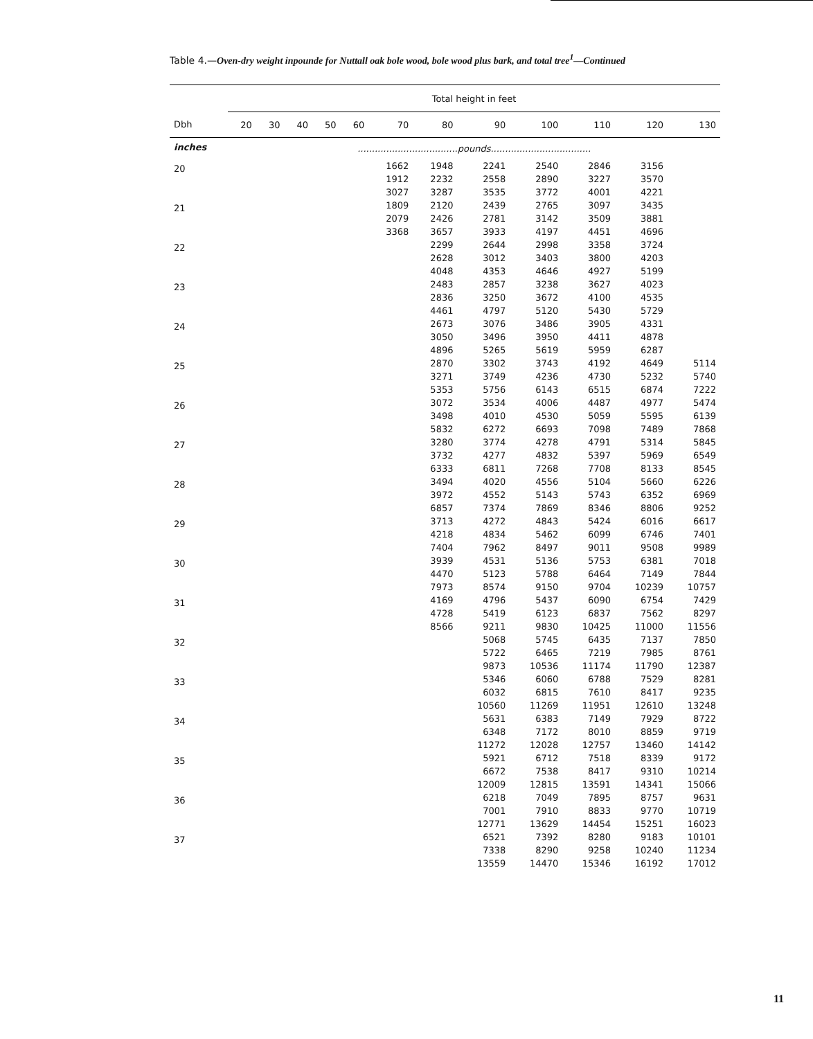Table 4.—Oven-dry weight inpounde for Nuttall oak bole wood, bole wood plus bark, and total tree<sup>1</sup>—Continued
| | Total height in feet | | | | | | | | | | | |
| --- | --- | --- | --- | --- | --- | --- | --- | --- | --- | --- | --- | --- |
| Dbh | 20 | 30 | 40 | 50 | 60 | 70 | 80 | 90 | 100 | 110 | 120 | 130 |
| inches | ...................................pounds................................... | | | | | | | | | | | |
| 20 | | | | | | 1662 1912 3027 | 1948 2232 3287 | 2241 2558 3535 | 2540 2890 3772 | 2846 3227 4001 | 3156 3570 4221 | |
| 21 | | | | | | 1809 2079 3368 | 2120 2426 3657 | 2439 2781 3933 | 2765 3142 4197 | 3097 3509 4451 | 3435 3881 4696 | |
| 22 | | | | | | | 2299 2628 4048 | 2644 3012 4353 | 2998 3403 4646 | 3358 3800 4927 | 3724 4203 5199 | |
| 23 | | | | | | | 2483 2836 4461 | 2857 3250 4797 | 3238 3672 5120 | 3627 4100 5430 | 4023 4535 5729 | |
| 24 | | | | | | | 2673 3050 4896 | 3076 3496 5265 | 3486 3950 5619 | 3905 4411 5959 | 4331 4878 6287 | |
| 25 | | | | | | | 2870 3271 5353 | 3302 3749 5756 | 3743 4236 6143 | 4192 4730 6515 | 4649 5232 6874 | 5114 5740 7222 |
| 26 | | | | | | | 3072 3498 5832 | 3534 4010 6272 | 4006 4530 6693 | 4487 5059 7098 | 4977 5595 7489 | 5474 6139 7868 |
| 27 | | | | | | | 3280 3732 6333 | 3774 4277 6811 | 4278 4832 7268 | 4791 5397 7708 | 5314 5969 8133 | 5845 6549 8545 |
| 28 | | | | | | | 3494 3972 6857 | 4020 4552 7374 | 4556 5143 7869 | 5104 5743 8346 | 5660 6352 8806 | 6226 6969 9252 |
| 29 | | | | | | | 3713 4218 7404 | 4272 4834 7962 | 4843 5462 8497 | 5424 6099 9011 | 6016 6746 9508 | 6617 7401 9989 |
| 30 | | | | | | | 3939 4470 7973 | 4531 5123 8574 | 5136 5788 9150 | 5753 6464 9704 | 6381 7149 10239 | 7018 7844 10757 |
| 31 | | | | | | | 4169 4728 8566 | 4796 5419 9211 | 5437 6123 9830 | 6090 6837 10425 | 6754 7562 11000 | 7429 8297 11556 |
| 32 | | | | | | | | 5068 5722 9873 | 5745 6465 10536 | 6435 7219 11174 | 7137 7985 11790 | 7850 8761 12387 |
| 33 | | | | | | | | 5346 6032 10560 | 6060 6815 11269 | 6788 7610 11951 | 7529 8417 12610 | 8281 9235 13248 |
| 34 | | | | | | | | 5631 6348 11272 | 6383 7172 12028 | 7149 8010 12757 | 7929 8859 13460 | 8722 9719 14142 |
| 35 | | | | | | | | 5921 6672 12009 | 6712 7538 12815 | 7518 8417 13591 | 8339 9310 14341 | 9172 10214 15066 |
| 36 | | | | | | | | 6218 7001 12771 | 7049 7910 13629 | 7895 8833 14454 | 8757 9770 15251 | 9631 10719 16023 |
| 37 | | | | | | | | 6521 7338 13559 | 7392 8290 14470 | 8280 9258 15346 | 9183 10240 16192 | 10101 11234 17012 |
11